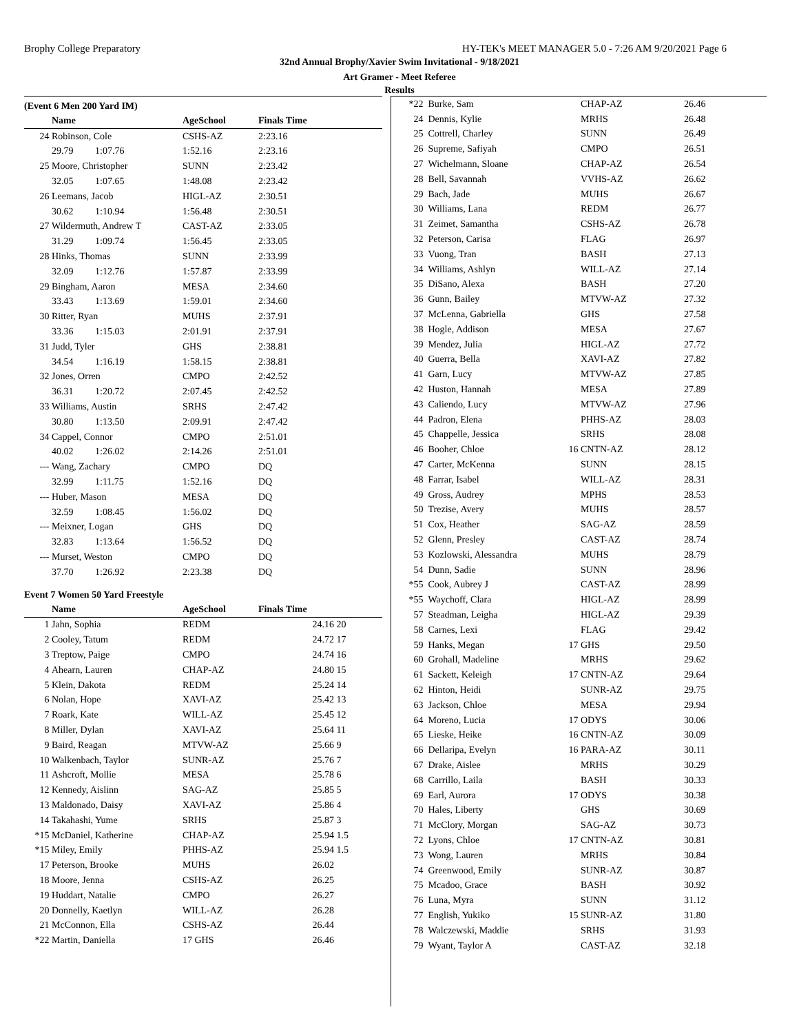Brophy College Preparatory HY-TEK's MEET MANAGER 5.0 - 7:26 AM 9/20/2021 Page 6
32nd Annual Brophy/Xavier Swim Invitational - 9/18/2021
Art Gramer - Meet Referee
Results
(Event 6 Men 200 Yard IM)
| | Name | AgeSchool | Finals Time |
| --- | --- | --- | --- |
| 24 | Robinson, Cole | CSHS-AZ | 2:23.16 |
| | 29.79 1:07.76 | 1:52.16 | 2:23.16 |
| 25 | Moore, Christopher | SUNN | 2:23.42 |
| | 32.05 1:07.65 | 1:48.08 | 2:23.42 |
| 26 | Leemans, Jacob | HIGL-AZ | 2:30.51 |
| | 30.62 1:10.94 | 1:56.48 | 2:30.51 |
| 27 | Wildermuth, Andrew T | CAST-AZ | 2:33.05 |
| | 31.29 1:09.74 | 1:56.45 | 2:33.05 |
| 28 | Hinks, Thomas | SUNN | 2:33.99 |
| | 32.09 1:12.76 | 1:57.87 | 2:33.99 |
| 29 | Bingham, Aaron | MESA | 2:34.60 |
| | 33.43 1:13.69 | 1:59.01 | 2:34.60 |
| 30 | Ritter, Ryan | MUHS | 2:37.91 |
| | 33.36 1:15.03 | 2:01.91 | 2:37.91 |
| 31 | Judd, Tyler | GHS | 2:38.81 |
| | 34.54 1:16.19 | 1:58.15 | 2:38.81 |
| 32 | Jones, Orren | CMPO | 2:42.52 |
| | 36.31 1:20.72 | 2:07.45 | 2:42.52 |
| 33 | Williams, Austin | SRHS | 2:47.42 |
| | 30.80 1:13.50 | 2:09.91 | 2:47.42 |
| 34 | Cappel, Connor | CMPO | 2:51.01 |
| | 40.02 1:26.02 | 2:14.26 | 2:51.01 |
| --- | Wang, Zachary | CMPO | DQ |
| | 32.99 1:11.75 | 1:52.16 | DQ |
| --- | Huber, Mason | MESA | DQ |
| | 32.59 1:08.45 | 1:56.02 | DQ |
| --- | Meixner, Logan | GHS | DQ |
| | 32.83 1:13.64 | 1:56.52 | DQ |
| --- | Murset, Weston | CMPO | DQ |
| | 37.70 1:26.92 | 2:23.38 | DQ |
Event 7 Women 50 Yard Freestyle
| | Name | AgeSchool | Finals Time | |
| --- | --- | --- | --- | --- |
| 1 | Jahn, Sophia | REDM | 24.16 | 20 |
| 2 | Cooley, Tatum | REDM | 24.72 | 17 |
| 3 | Treptow, Paige | CMPO | 24.74 | 16 |
| 4 | Ahearn, Lauren | CHAP-AZ | 24.80 | 15 |
| 5 | Klein, Dakota | REDM | 25.24 | 14 |
| 6 | Nolan, Hope | XAVI-AZ | 25.42 | 13 |
| 7 | Roark, Kate | WILL-AZ | 25.45 | 12 |
| 8 | Miller, Dylan | XAVI-AZ | 25.64 | 11 |
| 9 | Baird, Reagan | MTVW-AZ | 25.66 | 9 |
| 10 | Walkenbach, Taylor | SUNR-AZ | 25.76 | 7 |
| 11 | Ashcroft, Mollie | MESA | 25.78 | 6 |
| 12 | Kennedy, Aislinn | SAG-AZ | 25.85 | 5 |
| 13 | Maldonado, Daisy | XAVI-AZ | 25.86 | 4 |
| 14 | Takahashi, Yume | SRHS | 25.87 | 3 |
| *15 | McDaniel, Katherine | CHAP-AZ | 25.94 | 1.5 |
| *15 | Miley, Emily | PHHS-AZ | 25.94 | 1.5 |
| 17 | Peterson, Brooke | MUHS | 26.02 | |
| 18 | Moore, Jenna | CSHS-AZ | 26.25 | |
| 19 | Huddart, Natalie | CMPO | 26.27 | |
| 20 | Donnelly, Kaetlyn | WILL-AZ | 26.28 | |
| 21 | McConnon, Ella | CSHS-AZ | 26.44 | |
| *22 | Martin, Daniella | 17 GHS | 26.46 | |
| *22 | Burke, Sam | | CHAP-AZ | 26.46 |
| 24 | Dennis, Kylie | | MRHS | 26.48 |
| 25 | Cottrell, Charley | | SUNN | 26.49 |
| 26 | Supreme, Safiyah | | CMPO | 26.51 |
| 27 | Wichelmann, Sloane | | CHAP-AZ | 26.54 |
| 28 | Bell, Savannah | | VVHS-AZ | 26.62 |
| 29 | Bach, Jade | | MUHS | 26.67 |
| 30 | Williams, Lana | | REDM | 26.77 |
| 31 | Zeimet, Samantha | | CSHS-AZ | 26.78 |
| 32 | Peterson, Carisa | | FLAG | 26.97 |
| 33 | Vuong, Tran | | BASH | 27.13 |
| 34 | Williams, Ashlyn | | WILL-AZ | 27.14 |
| 35 | DiSano, Alexa | | BASH | 27.20 |
| 36 | Gunn, Bailey | | MTVW-AZ | 27.32 |
| 37 | McLenna, Gabriella | | GHS | 27.58 |
| 38 | Hogle, Addison | | MESA | 27.67 |
| 39 | Mendez, Julia | | HIGL-AZ | 27.72 |
| 40 | Guerra, Bella | | XAVI-AZ | 27.82 |
| 41 | Garn, Lucy | | MTVW-AZ | 27.85 |
| 42 | Huston, Hannah | | MESA | 27.89 |
| 43 | Caliendo, Lucy | | MTVW-AZ | 27.96 |
| 44 | Padron, Elena | | PHHS-AZ | 28.03 |
| 45 | Chappelle, Jessica | | SRHS | 28.08 |
| 46 | Booher, Chloe | 16 | CNTN-AZ | 28.12 |
| 47 | Carter, McKenna | | SUNN | 28.15 |
| 48 | Farrar, Isabel | | WILL-AZ | 28.31 |
| 49 | Gross, Audrey | | MPHS | 28.53 |
| 50 | Trezise, Avery | | MUHS | 28.57 |
| 51 | Cox, Heather | | SAG-AZ | 28.59 |
| 52 | Glenn, Presley | | CAST-AZ | 28.74 |
| 53 | Kozlowski, Alessandra | | MUHS | 28.79 |
| 54 | Dunn, Sadie | | SUNN | 28.96 |
| *55 | Cook, Aubrey J | | CAST-AZ | 28.99 |
| *55 | Waychoff, Clara | | HIGL-AZ | 28.99 |
| 57 | Steadman, Leigha | | HIGL-AZ | 29.39 |
| 58 | Carnes, Lexi | | FLAG | 29.42 |
| 59 | Hanks, Megan | 17 | GHS | 29.50 |
| 60 | Grohall, Madeline | | MRHS | 29.62 |
| 61 | Sackett, Keleigh | 17 | CNTN-AZ | 29.64 |
| 62 | Hinton, Heidi | | SUNR-AZ | 29.75 |
| 63 | Jackson, Chloe | | MESA | 29.94 |
| 64 | Moreno, Lucia | 17 | ODYS | 30.06 |
| 65 | Lieske, Heike | 16 | CNTN-AZ | 30.09 |
| 66 | Dellaripa, Evelyn | 16 | PARA-AZ | 30.11 |
| 67 | Drake, Aislee | | MRHS | 30.29 |
| 68 | Carrillo, Laila | | BASH | 30.33 |
| 69 | Earl, Aurora | 17 | ODYS | 30.38 |
| 70 | Hales, Liberty | | GHS | 30.69 |
| 71 | McClory, Morgan | | SAG-AZ | 30.73 |
| 72 | Lyons, Chloe | 17 | CNTN-AZ | 30.81 |
| 73 | Wong, Lauren | | MRHS | 30.84 |
| 74 | Greenwood, Emily | | SUNR-AZ | 30.87 |
| 75 | Mcadoo, Grace | | BASH | 30.92 |
| 76 | Luna, Myra | | SUNN | 31.12 |
| 77 | English, Yukiko | 15 | SUNR-AZ | 31.80 |
| 78 | Walczewski, Maddie | | SRHS | 31.93 |
| 79 | Wyant, Taylor A | | CAST-AZ | 32.18 |